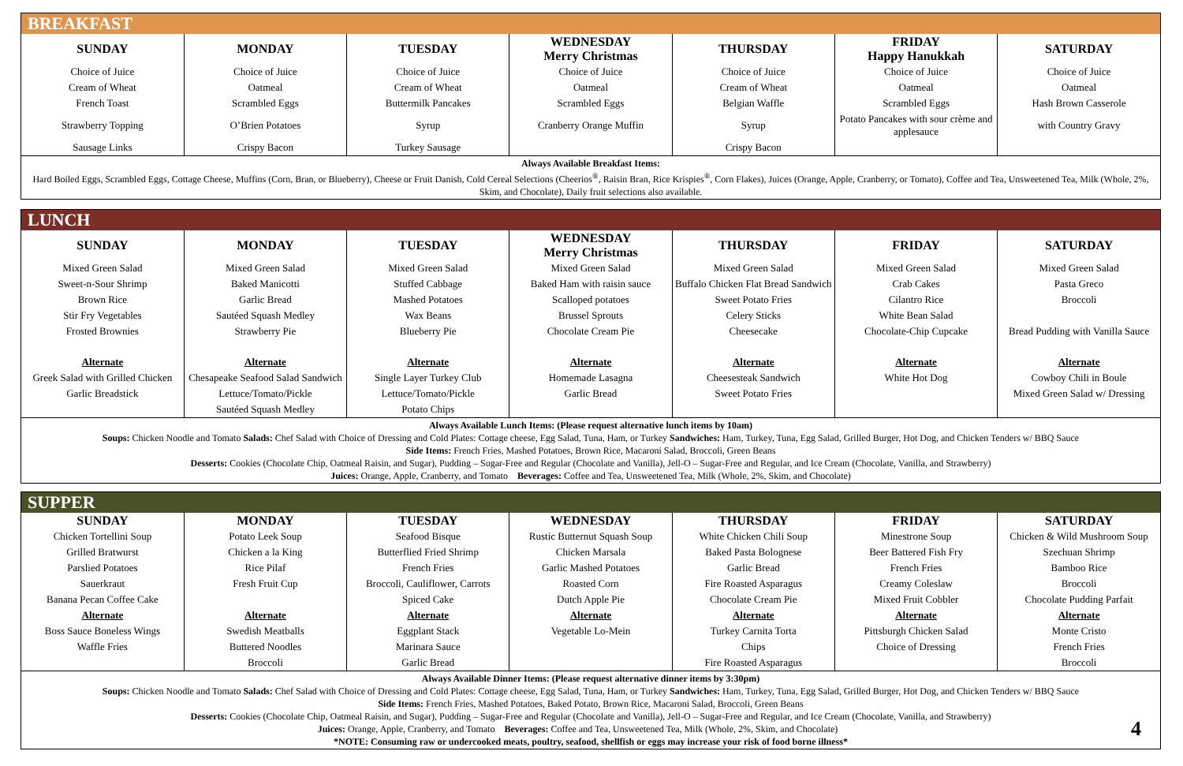BREAKFAST
| SUNDAY | MONDAY | TUESDAY | WEDNESDAY Merry Christmas | THURSDAY | FRIDAY Happy Hanukkah | SATURDAY |
| --- | --- | --- | --- | --- | --- | --- |
| Choice of Juice | Choice of Juice | Choice of Juice | Choice of Juice | Choice of Juice | Choice of Juice | Choice of Juice |
| Cream of Wheat | Oatmeal | Cream of Wheat | Oatmeal | Cream of Wheat | Oatmeal | Oatmeal |
| French Toast | Scrambled Eggs | Buttermilk Pancakes | Scrambled Eggs | Belgian Waffle | Scrambled Eggs | Hash Brown Casserole |
| Strawberry Topping | O’Brien Potatoes | Syrup | Cranberry Orange Muffin | Syrup | Potato Pancakes with sour crème and applesauce | with Country Gravy |
| Sausage Links | Crispy Bacon | Turkey Sausage | | Crispy Bacon | | |
Always Available Breakfast Items:
Hard Boiled Eggs, Scrambled Eggs, Cottage Cheese, Muffins (Corn, Bran, or Blueberry), Cheese or Fruit Danish, Cold Cereal Selections (Cheerios<sup>®</sup>, Raisin Bran, Rice Krispies<sup>®</sup>, Corn Flakes), Juices (Orange, Apple, Cranberry, or Tomato), Coffee and Tea, Unsweetened Tea, Milk (Whole, 2%, Skim, and Chocolate), Daily fruit selections also available.
LUNCH
| SUNDAY | MONDAY | TUESDAY | WEDNESDAY Merry Christmas | THURSDAY | FRIDAY | SATURDAY |
| --- | --- | --- | --- | --- | --- | --- |
| Mixed Green Salad | Mixed Green Salad | Mixed Green Salad | Mixed Green Salad | Mixed Green Salad | Mixed Green Salad | Mixed Green Salad |
| Sweet-n-Sour Shrimp | Baked Manicotti | Stuffed Cabbage | Baked Ham with raisin sauce | Buffalo Chicken Flat Bread Sandwich | Crab Cakes | Pasta Greco |
| Brown Rice | Garlic Bread | Mashed Potatoes | Scalloped potatoes | Sweet Potato Fries | Cilantro Rice | Broccoli |
| Stir Fry Vegetables | Sautéed Squash Medley | Wax Beans | Brussel Sprouts | Celery Sticks | White Bean Salad | |
| Frosted Brownies | Strawberry Pie | Blueberry Pie | Chocolate Cream Pie | Cheesecake | Chocolate-Chip Cupcake | Bread Pudding with Vanilla Sauce |
| Alternate | Alternate | Alternate | Alternate | Alternate | Alternate | Alternate |
| Greek Salad with Grilled Chicken | Chesapeake Seafood Salad Sandwich | Single Layer Turkey Club | Homemade Lasagna | Cheesesteak Sandwich | White Hot Dog | Cowboy Chili in Boule |
| Garlic Breadstick | Lettuce/Tomato/Pickle | Lettuce/Tomato/Pickle | Garlic Bread | Sweet Potato Fries | | Mixed Green Salad w/ Dressing |
| | Sautéed Squash Medley | Potato Chips | | | | |
Always Available Lunch Items: (Please request alternative lunch items by 10am)
Soups: Chicken Noodle and Tomato Salads: Chef Salad with Choice of Dressing and Cold Plates: Cottage cheese, Egg Salad, Tuna, Ham, or Turkey Sandwiches: Ham, Turkey, Tuna, Egg Salad, Grilled Burger, Hot Dog, and Chicken Tenders w/ BBQ Sauce
Side Items: French Fries, Mashed Potatoes, Brown Rice, Macaroni Salad, Broccoli, Green Beans
Desserts: Cookies (Chocolate Chip, Oatmeal Raisin, and Sugar), Pudding – Sugar-Free and Regular (Chocolate and Vanilla), Jell-O – Sugar-Free and Regular, and Ice Cream (Chocolate, Vanilla, and Strawberry)
Juices: Orange, Apple, Cranberry, and Tomato Beverages: Coffee and Tea, Unsweetened Tea, Milk (Whole, 2%, Skim, and Chocolate)
SUPPER
| SUNDAY | MONDAY | TUESDAY | WEDNESDAY | THURSDAY | FRIDAY | SATURDAY |
| --- | --- | --- | --- | --- | --- | --- |
| Chicken Tortellini Soup | Potato Leek Soup | Seafood Bisque | Rustic Butternut Squash Soup | White Chicken Chili Soup | Minestrone Soup | Chicken & Wild Mushroom Soup |
| Grilled Bratwurst | Chicken a la King | Butterflied Fried Shrimp | Chicken Marsala | Baked Pasta Bolognese | Beer Battered Fish Fry | Szechuan Shrimp |
| Parslied Potatoes | Rice Pilaf | French Fries | Garlic Mashed Potatoes | Garlic Bread | French Fries | Bamboo Rice |
| Sauerkraut | Fresh Fruit Cup | Broccoli, Cauliflower, Carrots | Roasted Corn | Fire Roasted Asparagus | Creamy Coleslaw | Broccoli |
| Banana Pecan Coffee Cake | | Spiced Cake | Dutch Apple Pie | Chocolate Cream Pie | Mixed Fruit Cobbler | Chocolate Pudding Parfait |
| Alternate | Alternate | Alternate | Alternate | Alternate | Alternate | Alternate |
| Boss Sauce Boneless Wings | Swedish Meatballs | Eggplant Stack | Vegetable Lo-Mein | Turkey Carnita Torta | Pittsburgh Chicken Salad | Monte Cristo |
| Waffle Fries | Buttered Noodles | Marinara Sauce | | Chips | Choice of Dressing | French Fries |
| | Broccoli | Garlic Bread | | Fire Roasted Asparagus | | Broccoli |
Always Available Dinner Items: (Please request alternative dinner items by 3:30pm)
Soups: Chicken Noodle and Tomato Salads: Chef Salad with Choice of Dressing and Cold Plates: Cottage cheese, Egg Salad, Tuna, Ham, or Turkey Sandwiches: Ham, Turkey, Tuna, Egg Salad, Grilled Burger, Hot Dog, and Chicken Tenders w/ BBQ Sauce
Side Items: French Fries, Mashed Potatoes, Baked Potato, Brown Rice, Macaroni Salad, Broccoli, Green Beans
Desserts: Cookies (Chocolate Chip, Oatmeal Raisin, and Sugar), Pudding – Sugar-Free and Regular (Chocolate and Vanilla), Jell-O – Sugar-Free and Regular, and Ice Cream (Chocolate, Vanilla, and Strawberry)
Juices: Orange, Apple, Cranberry, and Tomato Beverages: Coffee and Tea, Unsweetened Tea, Milk (Whole, 2%, Skim, and Chocolate) 4
*NOTE: Consuming raw or undercooked meats, poultry, seafood, shellfish or eggs may increase your risk of food borne illness*